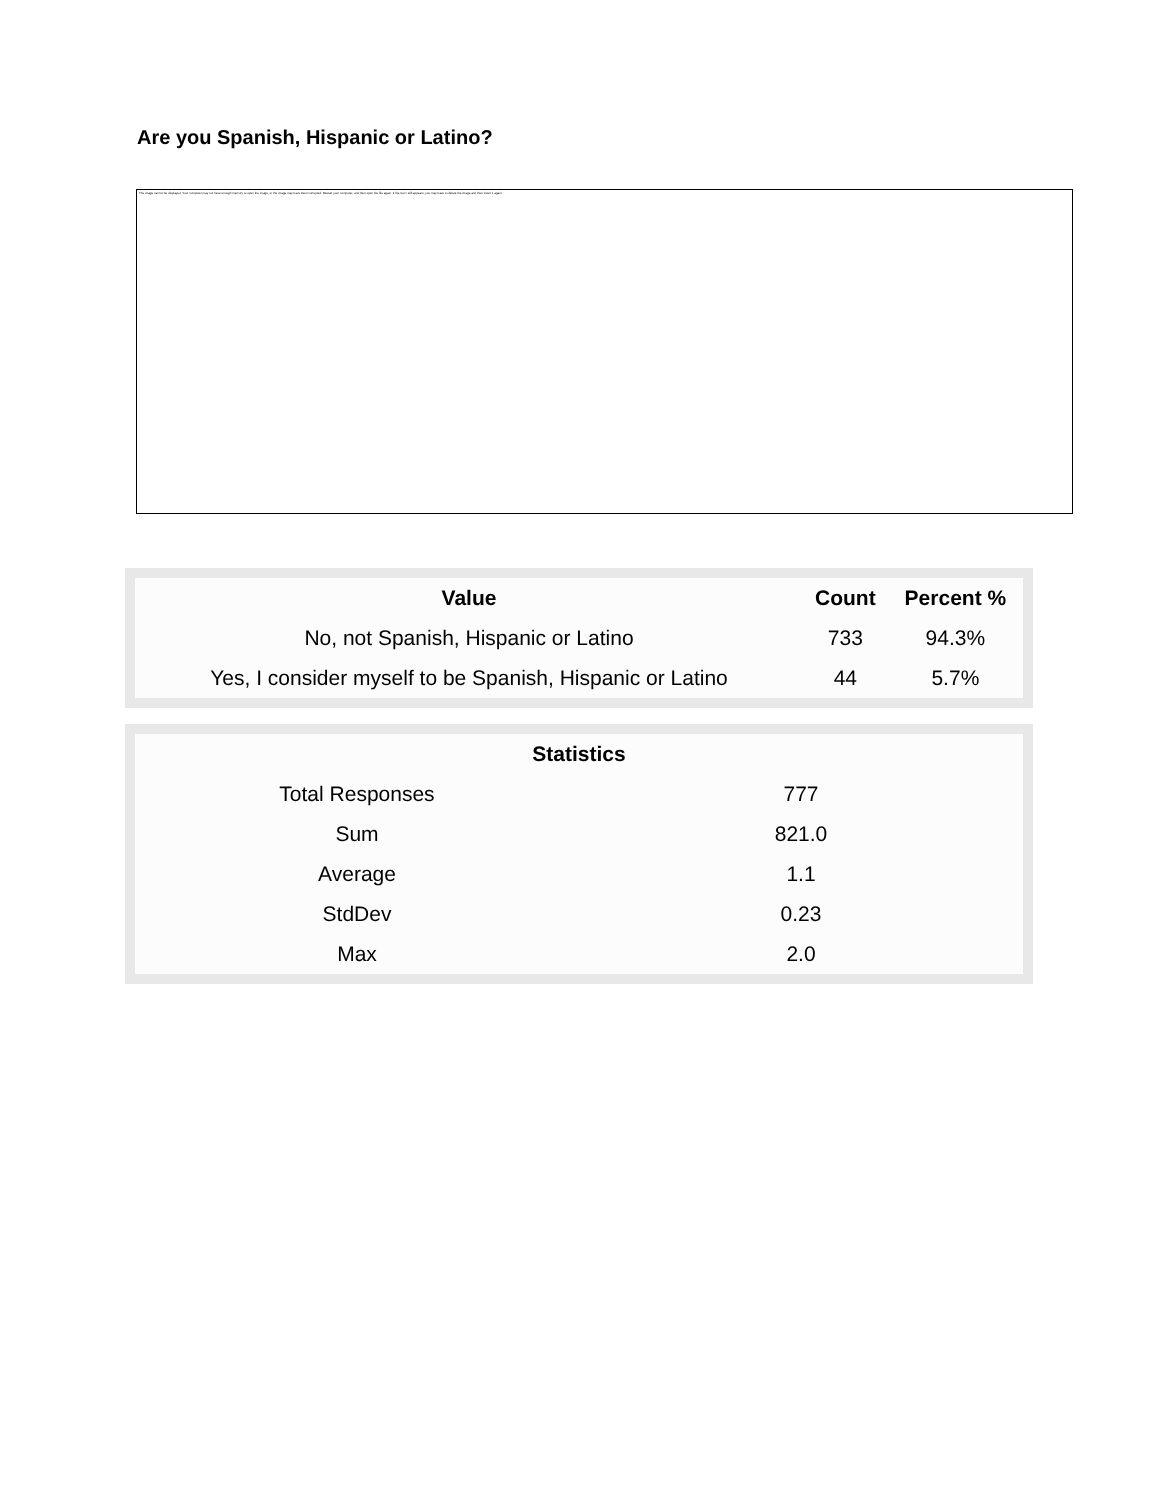Are you Spanish, Hispanic or Latino?
The image cannot be displayed. Your computer may not have enough memory to open the image, or the image may have been corrupted. Restart your computer, and then open the file again. If the red x still appears, you may have to delete the image and then insert it again.
| Value | Count | Percent % |
| --- | --- | --- |
| No, not Spanish, Hispanic or Latino | 733 | 94.3% |
| Yes, I consider myself to be Spanish, Hispanic or Latino | 44 | 5.7% |
| Statistics | |
| --- | --- |
| Total Responses | 777 |
| Sum | 821.0 |
| Average | 1.1 |
| StdDev | 0.23 |
| Max | 2.0 |